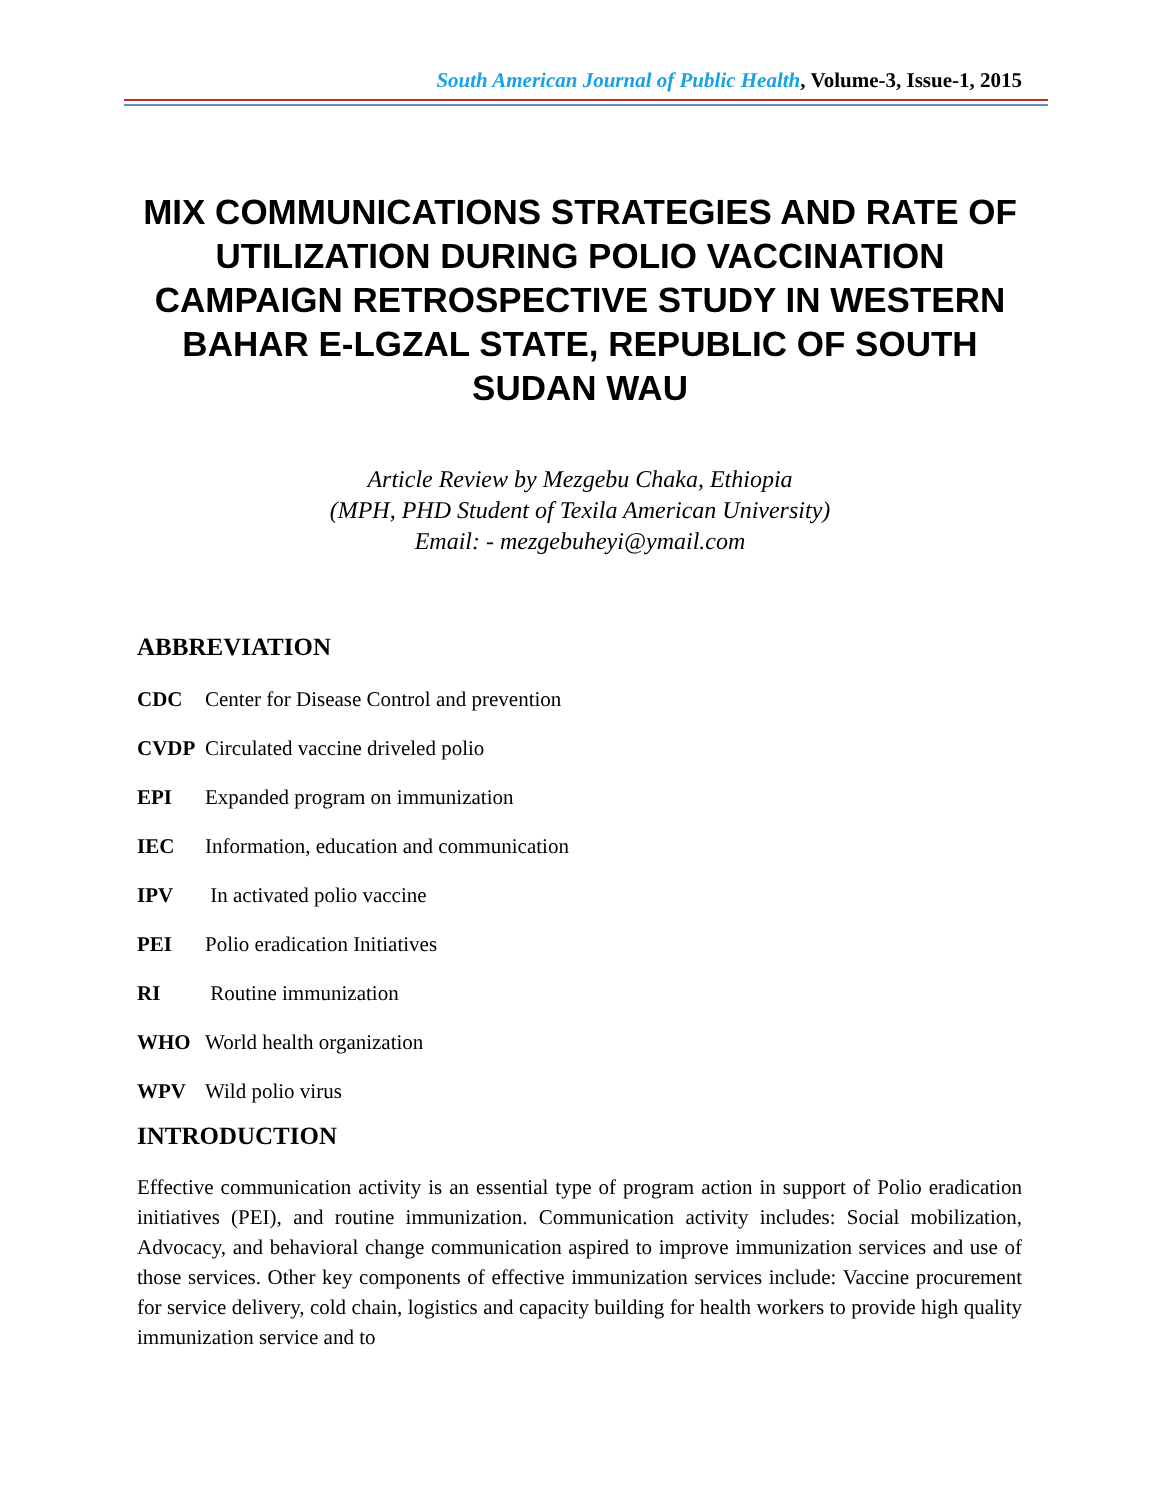South American Journal of Public Health, Volume-3, Issue-1, 2015
MIX COMMUNICATIONS STRATEGIES AND RATE OF UTILIZATION DURING POLIO VACCINATION CAMPAIGN RETROSPECTIVE STUDY IN WESTERN BAHAR E-LGZAL STATE, REPUBLIC OF SOUTH SUDAN WAU
Article Review by Mezgebu Chaka, Ethiopia
(MPH, PHD Student of Texila American University)
Email: - mezgebuheyi@ymail.com
ABBREVIATION
CDC Center for Disease Control and prevention
CVDP Circulated vaccine driveled polio
EPI Expanded program on immunization
IEC Information, education and communication
IPV In activated polio vaccine
PEI Polio eradication Initiatives
RI Routine immunization
WHO World health organization
WPV Wild polio virus
INTRODUCTION
Effective communication activity is an essential type of program action in support of Polio eradication initiatives (PEI), and routine immunization. Communication activity includes: Social mobilization, Advocacy, and behavioral change communication aspired to improve immunization services and use of those services. Other key components of effective immunization services include: Vaccine procurement for service delivery, cold chain, logistics and capacity building for health workers to provide high quality immunization service and to